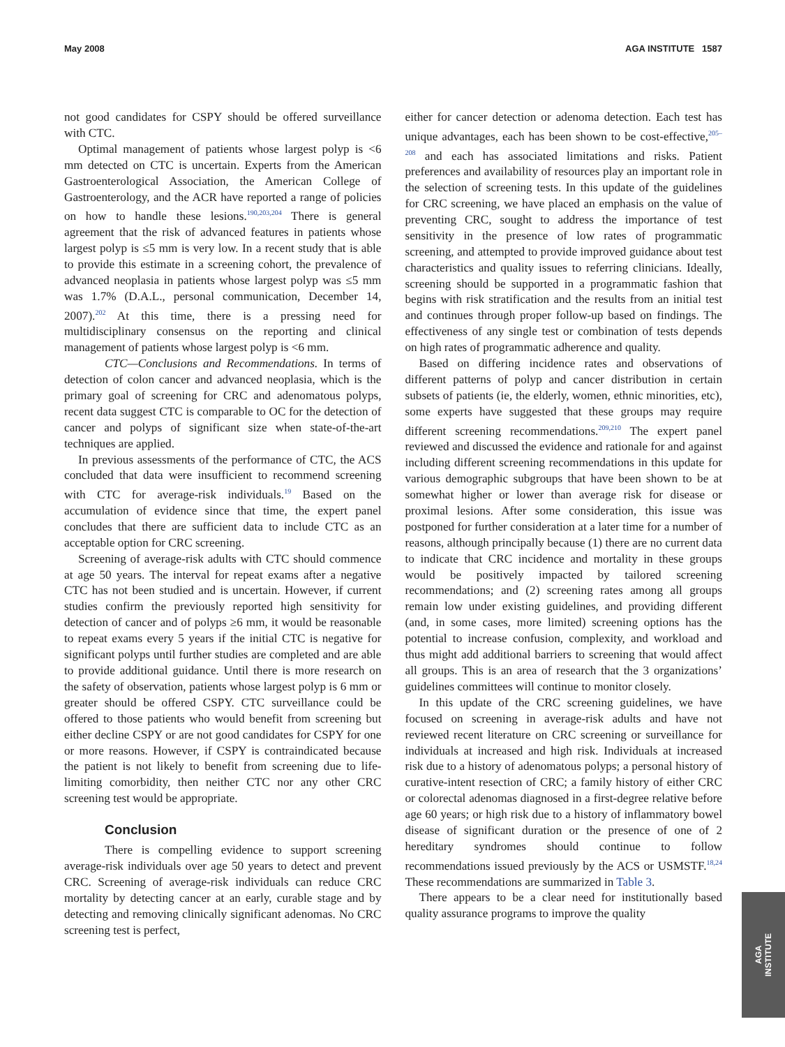May 2008 AGA INSTITUTE 1587
not good candidates for CSPY should be offered surveillance with CTC.
Optimal management of patients whose largest polyp is <6 mm detected on CTC is uncertain. Experts from the American Gastroenterological Association, the American College of Gastroenterology, and the ACR have reported a range of policies on how to handle these lesions.<sup>190,203,204</sup> There is general agreement that the risk of advanced features in patients whose largest polyp is ≤5 mm is very low. In a recent study that is able to provide this estimate in a screening cohort, the prevalence of advanced neoplasia in patients whose largest polyp was ≤5 mm was 1.7% (D.A.L., personal communication, December 14, 2007).<sup>202</sup> At this time, there is a pressing need for multidisciplinary consensus on the reporting and clinical management of patients whose largest polyp is <6 mm.
CTC—Conclusions and Recommendations. In terms of detection of colon cancer and advanced neoplasia, which is the primary goal of screening for CRC and adenomatous polyps, recent data suggest CTC is comparable to OC for the detection of cancer and polyps of significant size when state-of-the-art techniques are applied.
In previous assessments of the performance of CTC, the ACS concluded that data were insufficient to recommend screening with CTC for average-risk individuals.<sup>19</sup> Based on the accumulation of evidence since that time, the expert panel concludes that there are sufficient data to include CTC as an acceptable option for CRC screening.
Screening of average-risk adults with CTC should commence at age 50 years. The interval for repeat exams after a negative CTC has not been studied and is uncertain. However, if current studies confirm the previously reported high sensitivity for detection of cancer and of polyps ≥6 mm, it would be reasonable to repeat exams every 5 years if the initial CTC is negative for significant polyps until further studies are completed and are able to provide additional guidance. Until there is more research on the safety of observation, patients whose largest polyp is 6 mm or greater should be offered CSPY. CTC surveillance could be offered to those patients who would benefit from screening but either decline CSPY or are not good candidates for CSPY for one or more reasons. However, if CSPY is contraindicated because the patient is not likely to benefit from screening due to life-limiting comorbidity, then neither CTC nor any other CRC screening test would be appropriate.
Conclusion
There is compelling evidence to support screening average-risk individuals over age 50 years to detect and prevent CRC. Screening of average-risk individuals can reduce CRC mortality by detecting cancer at an early, curable stage and by detecting and removing clinically significant adenomas. No CRC screening test is perfect,
either for cancer detection or adenoma detection. Each test has unique advantages, each has been shown to be cost-effective,<sup>205–208</sup> and each has associated limitations and risks. Patient preferences and availability of resources play an important role in the selection of screening tests. In this update of the guidelines for CRC screening, we have placed an emphasis on the value of preventing CRC, sought to address the importance of test sensitivity in the presence of low rates of programmatic screening, and attempted to provide improved guidance about test characteristics and quality issues to referring clinicians. Ideally, screening should be supported in a programmatic fashion that begins with risk stratification and the results from an initial test and continues through proper follow-up based on findings. The effectiveness of any single test or combination of tests depends on high rates of programmatic adherence and quality.
Based on differing incidence rates and observations of different patterns of polyp and cancer distribution in certain subsets of patients (ie, the elderly, women, ethnic minorities, etc), some experts have suggested that these groups may require different screening recommendations.<sup>209,210</sup> The expert panel reviewed and discussed the evidence and rationale for and against including different screening recommendations in this update for various demographic subgroups that have been shown to be at somewhat higher or lower than average risk for disease or proximal lesions. After some consideration, this issue was postponed for further consideration at a later time for a number of reasons, although principally because (1) there are no current data to indicate that CRC incidence and mortality in these groups would be positively impacted by tailored screening recommendations; and (2) screening rates among all groups remain low under existing guidelines, and providing different (and, in some cases, more limited) screening options has the potential to increase confusion, complexity, and workload and thus might add additional barriers to screening that would affect all groups. This is an area of research that the 3 organizations’ guidelines committees will continue to monitor closely.
In this update of the CRC screening guidelines, we have focused on screening in average-risk adults and have not reviewed recent literature on CRC screening or surveillance for individuals at increased and high risk. Individuals at increased risk due to a history of adenomatous polyps; a personal history of curative-intent resection of CRC; a family history of either CRC or colorectal adenomas diagnosed in a first-degree relative before age 60 years; or high risk due to a history of inflammatory bowel disease of significant duration or the presence of one of 2 hereditary syndromes should continue to follow recommendations issued previously by the ACS or USMSTF.<sup>18,24</sup> These recommendations are summarized in Table 3.
There appears to be a clear need for institutionally based quality assurance programs to improve the quality
AGA
INSTITUTE